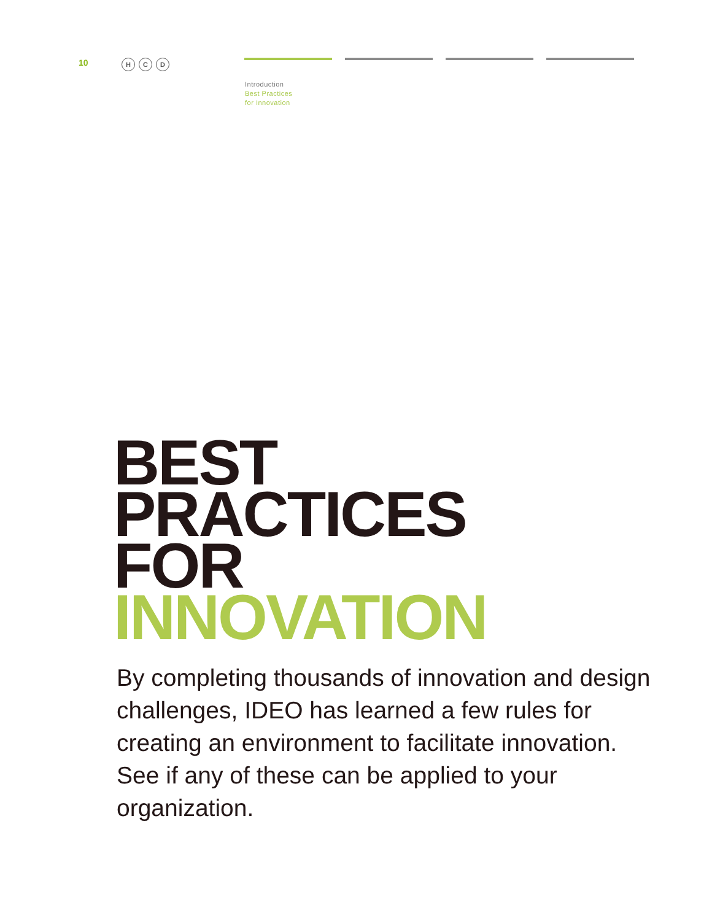10
H C D
Introduction
Best Practices
for Innovation
BEST
PRACTICES
FOR
INNOVATION
By completing thousands of innovation and design challenges, IDEO has learned a few rules for creating an environment to facilitate innovation. See if any of these can be applied to your organization.